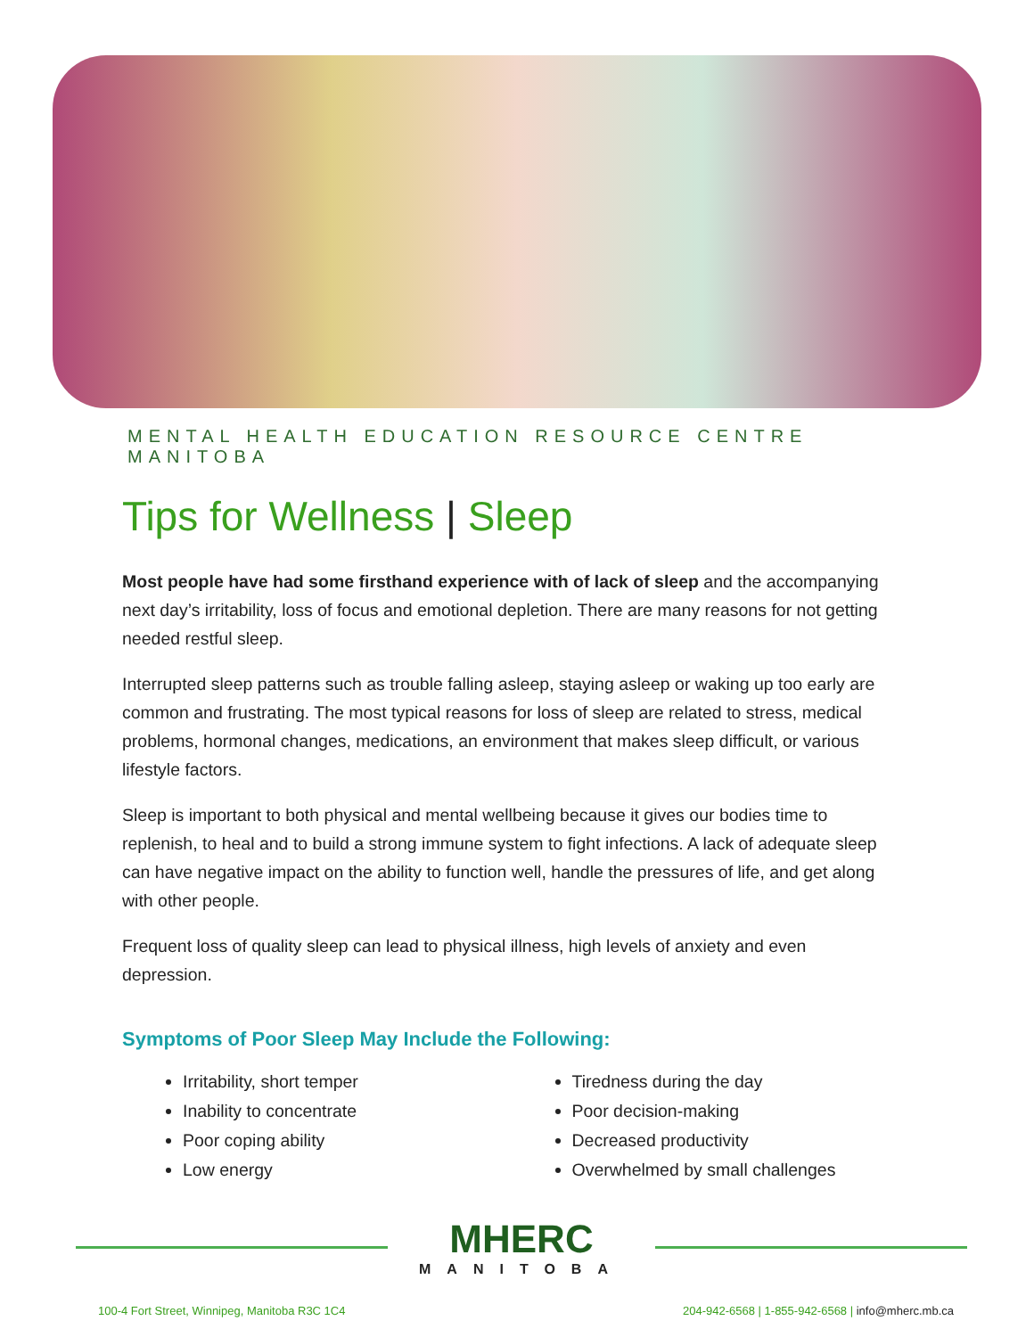MENTAL HEALTH EDUCATION RESOURCE CENTRE MANITOBA
Tips for Wellness | Sleep
Most people have had some firsthand experience with of lack of sleep and the accompanying next day’s irritability, loss of focus and emotional depletion. There are many reasons for not getting needed restful sleep.
Interrupted sleep patterns such as trouble falling asleep, staying asleep or waking up too early are common and frustrating. The most typical reasons for loss of sleep are related to stress, medical problems, hormonal changes, medications, an environment that makes sleep difficult, or various lifestyle factors.
Sleep is important to both physical and mental wellbeing because it gives our bodies time to replenish, to heal and to build a strong immune system to fight infections. A lack of adequate sleep can have negative impact on the ability to function well, handle the pressures of life, and get along with other people.
Frequent loss of quality sleep can lead to physical illness, high levels of anxiety and even depression.
Symptoms of Poor Sleep May Include the Following:
Irritability, short temper
Inability to concentrate
Poor coping ability
Low energy
Tiredness during the day
Poor decision-making
Decreased productivity
Overwhelmed by small challenges
MHERC
MANITOBA
100-4 Fort Street, Winnipeg, Manitoba R3C 1C4 204-942-6568 | 1-855-942-6568 | info@mherc.mb.ca